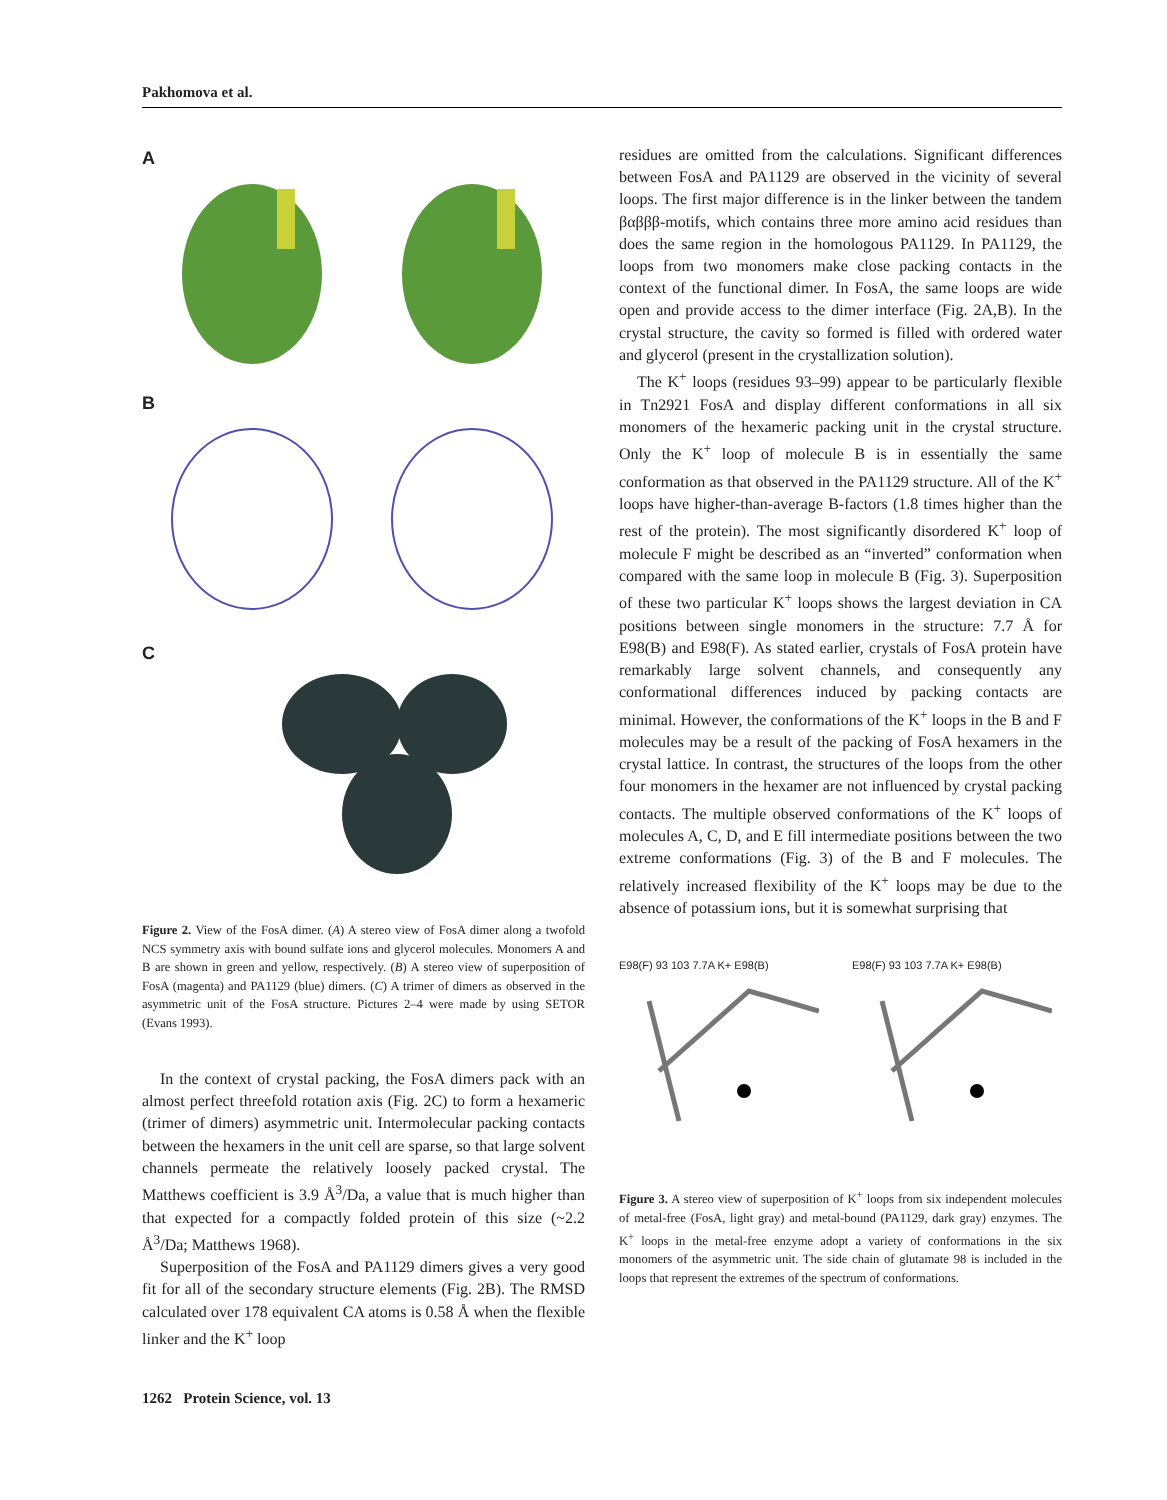Pakhomova et al.
A
B
C
Figure 2. View of the FosA dimer. (A) A stereo view of FosA dimer along a twofold NCS symmetry axis with bound sulfate ions and glycerol molecules. Monomers A and B are shown in green and yellow, respectively. (B) A stereo view of superposition of FosA (magenta) and PA1129 (blue) dimers. (C) A trimer of dimers as observed in the asymmetric unit of the FosA structure. Pictures 2–4 were made by using SETOR (Evans 1993).
In the context of crystal packing, the FosA dimers pack with an almost perfect threefold rotation axis (Fig. 2C) to form a hexameric (trimer of dimers) asymmetric unit. Intermolecular packing contacts between the hexamers in the unit cell are sparse, so that large solvent channels permeate the relatively loosely packed crystal. The Matthews coefficient is 3.9 Å<sup>3</sup>/Da, a value that is much higher than that expected for a compactly folded protein of this size (~2.2 Å<sup>3</sup>/Da; Matthews 1968).
Superposition of the FosA and PA1129 dimers gives a very good fit for all of the secondary structure elements (Fig. 2B). The RMSD calculated over 178 equivalent CA atoms is 0.58 Å when the flexible linker and the K<sup>+</sup> loop
residues are omitted from the calculations. Significant differences between FosA and PA1129 are observed in the vicinity of several loops. The first major difference is in the linker between the tandem βαβββ-motifs, which contains three more amino acid residues than does the same region in the homologous PA1129. In PA1129, the loops from two monomers make close packing contacts in the context of the functional dimer. In FosA, the same loops are wide open and provide access to the dimer interface (Fig. 2A,B). In the crystal structure, the cavity so formed is filled with ordered water and glycerol (present in the crystallization solution).
The K<sup>+</sup> loops (residues 93–99) appear to be particularly flexible in Tn2921 FosA and display different conformations in all six monomers of the hexameric packing unit in the crystal structure. Only the K<sup>+</sup> loop of molecule B is in essentially the same conformation as that observed in the PA1129 structure. All of the K<sup>+</sup> loops have higher-than-average B-factors (1.8 times higher than the rest of the protein). The most significantly disordered K<sup>+</sup> loop of molecule F might be described as an “inverted” conformation when compared with the same loop in molecule B (Fig. 3). Superposition of these two particular K<sup>+</sup> loops shows the largest deviation in CA positions between single monomers in the structure: 7.7 Å for E98(B) and E98(F). As stated earlier, crystals of FosA protein have remarkably large solvent channels, and consequently any conformational differences induced by packing contacts are minimal. However, the conformations of the K<sup>+</sup> loops in the B and F molecules may be a result of the packing of FosA hexamers in the crystal lattice. In contrast, the structures of the loops from the other four monomers in the hexamer are not influenced by crystal packing contacts. The multiple observed conformations of the K<sup>+</sup> loops of molecules A, C, D, and E fill intermediate positions between the two extreme conformations (Fig. 3) of the B and F molecules. The relatively increased flexibility of the K<sup>+</sup> loops may be due to the absence of potassium ions, but it is somewhat surprising that
E98(F) 93 103 7.7A K+ E98(B) E98(F) 93 103 7.7A K+ E98(B)
Figure 3. A stereo view of superposition of K<sup>+</sup> loops from six independent molecules of metal-free (FosA, light gray) and metal-bound (PA1129, dark gray) enzymes. The K<sup>+</sup> loops in the metal-free enzyme adopt a variety of conformations in the six monomers of the asymmetric unit. The side chain of glutamate 98 is included in the loops that represent the extremes of the spectrum of conformations.
1262 Protein Science, vol. 13